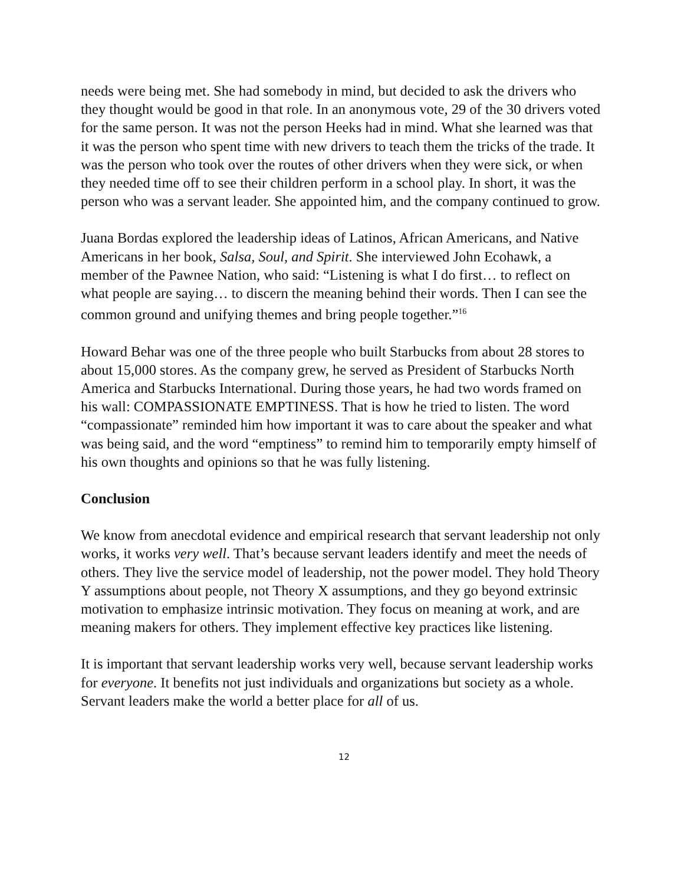needs were being met. She had somebody in mind, but decided to ask the drivers who they thought would be good in that role. In an anonymous vote, 29 of the 30 drivers voted for the same person. It was not the person Heeks had in mind. What she learned was that it was the person who spent time with new drivers to teach them the tricks of the trade. It was the person who took over the routes of other drivers when they were sick, or when they needed time off to see their children perform in a school play. In short, it was the person who was a servant leader. She appointed him, and the company continued to grow.
Juana Bordas explored the leadership ideas of Latinos, African Americans, and Native Americans in her book, Salsa, Soul, and Spirit. She interviewed John Ecohawk, a member of the Pawnee Nation, who said: “Listening is what I do first… to reflect on what people are saying… to discern the meaning behind their words. Then I can see the common ground and unifying themes and bring people together.”<sup>16</sup>
Howard Behar was one of the three people who built Starbucks from about 28 stores to about 15,000 stores. As the company grew, he served as President of Starbucks North America and Starbucks International. During those years, he had two words framed on his wall: COMPASSIONATE EMPTINESS. That is how he tried to listen. The word “compassionate” reminded him how important it was to care about the speaker and what was being said, and the word “emptiness” to remind him to temporarily empty himself of his own thoughts and opinions so that he was fully listening.
Conclusion
We know from anecdotal evidence and empirical research that servant leadership not only works, it works very well. That’s because servant leaders identify and meet the needs of others. They live the service model of leadership, not the power model. They hold Theory Y assumptions about people, not Theory X assumptions, and they go beyond extrinsic motivation to emphasize intrinsic motivation. They focus on meaning at work, and are meaning makers for others. They implement effective key practices like listening.
It is important that servant leadership works very well, because servant leadership works for everyone. It benefits not just individuals and organizations but society as a whole. Servant leaders make the world a better place for all of us.
12